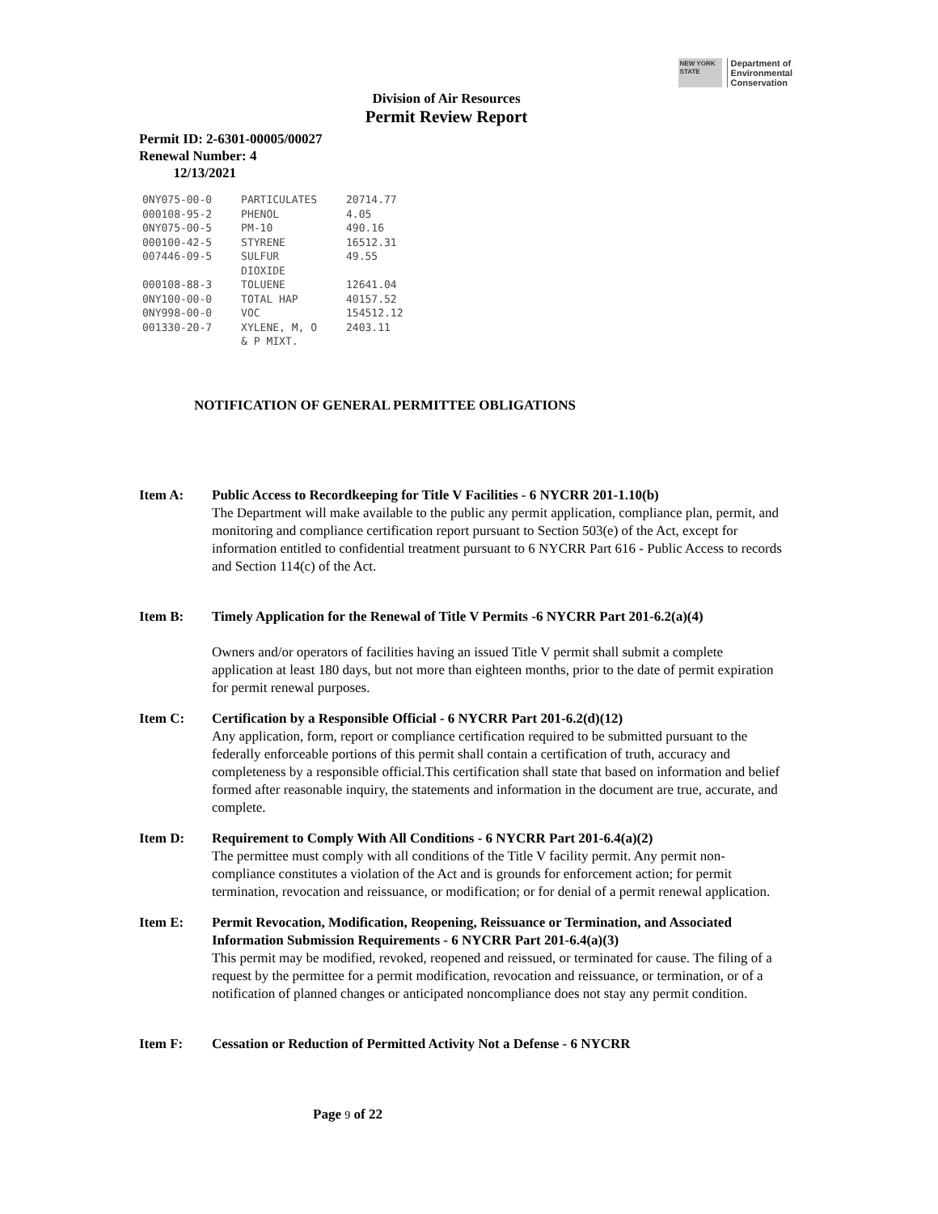NEW YORK STATE
Department of
Environmental
Conservation
Division of Air Resources
Permit Review Report
Permit ID: 2-6301-00005/00027
Renewal Number: 4
12/13/2021
| 0NY075-00-0 | PARTICULATES | 20714.77 |
| 000108-95-2 | PHENOL | 4.05 |
| 0NY075-00-5 | PM-10 | 490.16 |
| 000100-42-5 | STYRENE | 16512.31 |
| 007446-09-5 | SULFUR DIOXIDE | 49.55 |
| 000108-88-3 | TOLUENE | 12641.04 |
| 0NY100-00-0 | TOTAL HAP | 40157.52 |
| 0NY998-00-0 | VOC | 154512.12 |
| 001330-20-7 | XYLENE, M, O & P MIXT. | 2403.11 |
NOTIFICATION OF GENERAL PERMITTEE OBLIGATIONS
Item A: Public Access to Recordkeeping for Title V Facilities - 6 NYCRR 201-1.10(b)
The Department will make available to the public any permit application, compliance plan, permit, and monitoring and compliance certification report pursuant to Section 503(e) of the Act, except for information entitled to confidential treatment pursuant to 6 NYCRR Part 616 - Public Access to records and Section 114(c) of the Act.
Item B: Timely Application for the Renewal of Title V Permits -6 NYCRR Part 201-6.2(a)(4)
Owners and/or operators of facilities having an issued Title V permit shall submit a complete application at least 180 days, but not more than eighteen months, prior to the date of permit expiration for permit renewal purposes.
Item C: Certification by a Responsible Official - 6 NYCRR Part 201-6.2(d)(12)
Any application, form, report or compliance certification required to be submitted pursuant to the federally enforceable portions of this permit shall contain a certification of truth, accuracy and completeness by a responsible official.This certification shall state that based on information and belief formed after reasonable inquiry, the statements and information in the document are true, accurate, and complete.
Item D: Requirement to Comply With All Conditions - 6 NYCRR Part 201-6.4(a)(2)
The permittee must comply with all conditions of the Title V facility permit. Any permit non-compliance constitutes a violation of the Act and is grounds for enforcement action; for permit termination, revocation and reissuance, or modification; or for denial of a permit renewal application.
Item E: Permit Revocation, Modification, Reopening, Reissuance or Termination, and Associated Information Submission Requirements - 6 NYCRR Part 201-6.4(a)(3)
This permit may be modified, revoked, reopened and reissued, or terminated for cause. The filing of a request by the permittee for a permit modification, revocation and reissuance, or termination, or of a notification of planned changes or anticipated noncompliance does not stay any permit condition.
Item F: Cessation or Reduction of Permitted Activity Not a Defense - 6 NYCRR
Page 9 of 22